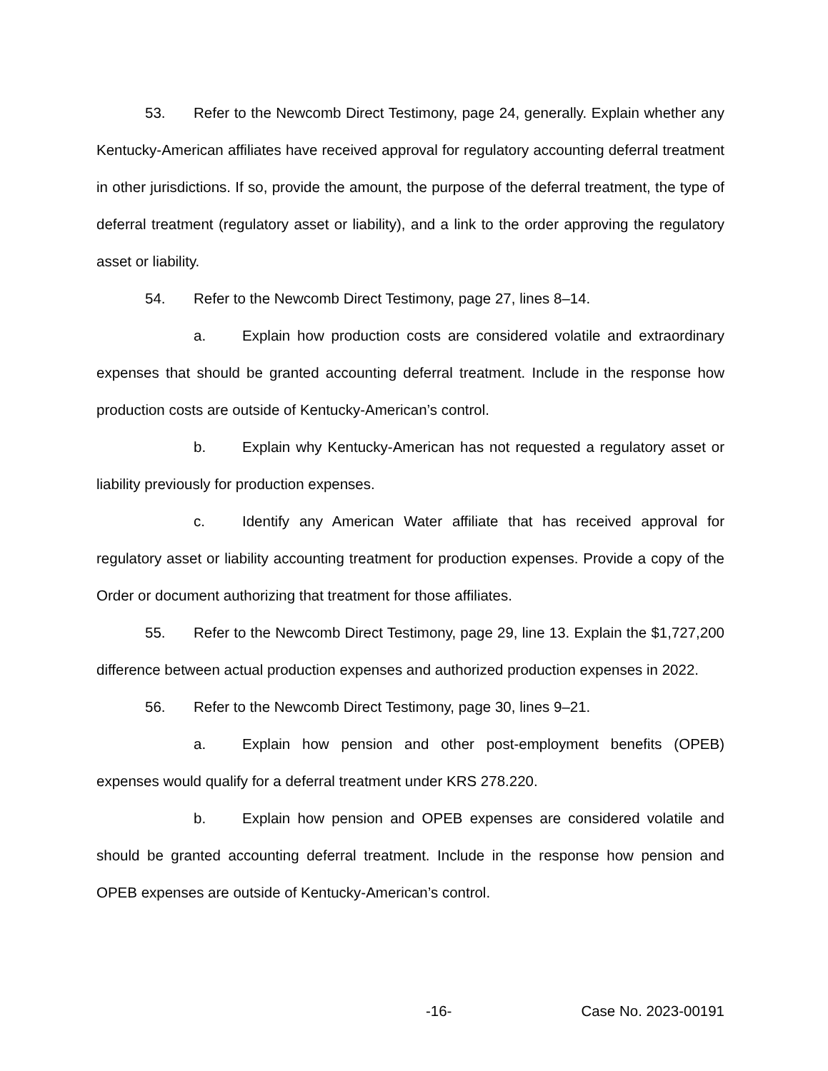53. Refer to the Newcomb Direct Testimony, page 24, generally. Explain whether any Kentucky-American affiliates have received approval for regulatory accounting deferral treatment in other jurisdictions. If so, provide the amount, the purpose of the deferral treatment, the type of deferral treatment (regulatory asset or liability), and a link to the order approving the regulatory asset or liability.
54. Refer to the Newcomb Direct Testimony, page 27, lines 8–14.
a. Explain how production costs are considered volatile and extraordinary expenses that should be granted accounting deferral treatment. Include in the response how production costs are outside of Kentucky-American’s control.
b. Explain why Kentucky-American has not requested a regulatory asset or liability previously for production expenses.
c. Identify any American Water affiliate that has received approval for regulatory asset or liability accounting treatment for production expenses. Provide a copy of the Order or document authorizing that treatment for those affiliates.
55. Refer to the Newcomb Direct Testimony, page 29, line 13. Explain the $1,727,200 difference between actual production expenses and authorized production expenses in 2022.
56. Refer to the Newcomb Direct Testimony, page 30, lines 9–21.
a. Explain how pension and other post-employment benefits (OPEB) expenses would qualify for a deferral treatment under KRS 278.220.
b. Explain how pension and OPEB expenses are considered volatile and should be granted accounting deferral treatment. Include in the response how pension and OPEB expenses are outside of Kentucky-American’s control.
-16- Case No. 2023-00191